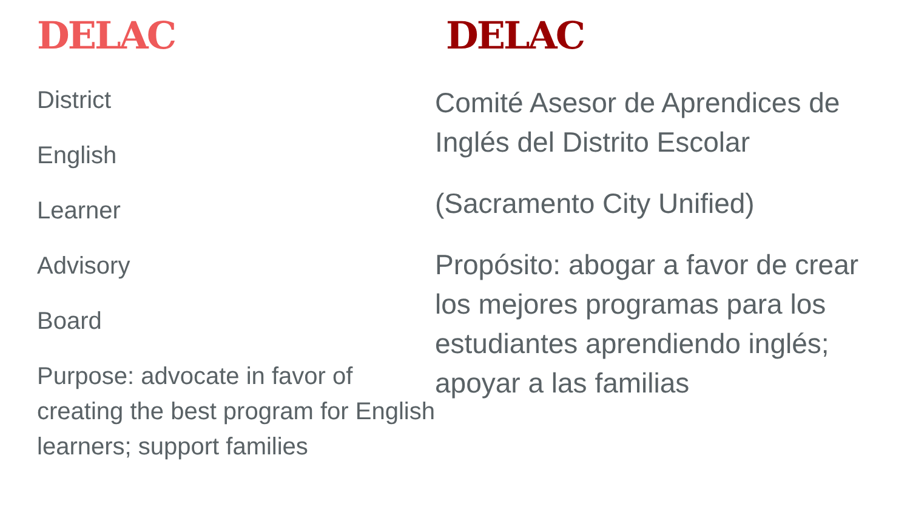DELAC
District
English
Learner
Advisory
Board
Purpose: advocate in favor of creating the best program for English learners; support families
DELAC
Comité Asesor de Aprendices de Inglés del Distrito Escolar
(Sacramento City Unified)
Propósito: abogar a favor de crear los mejores programas para los estudiantes aprendiendo inglés; apoyar a las familias